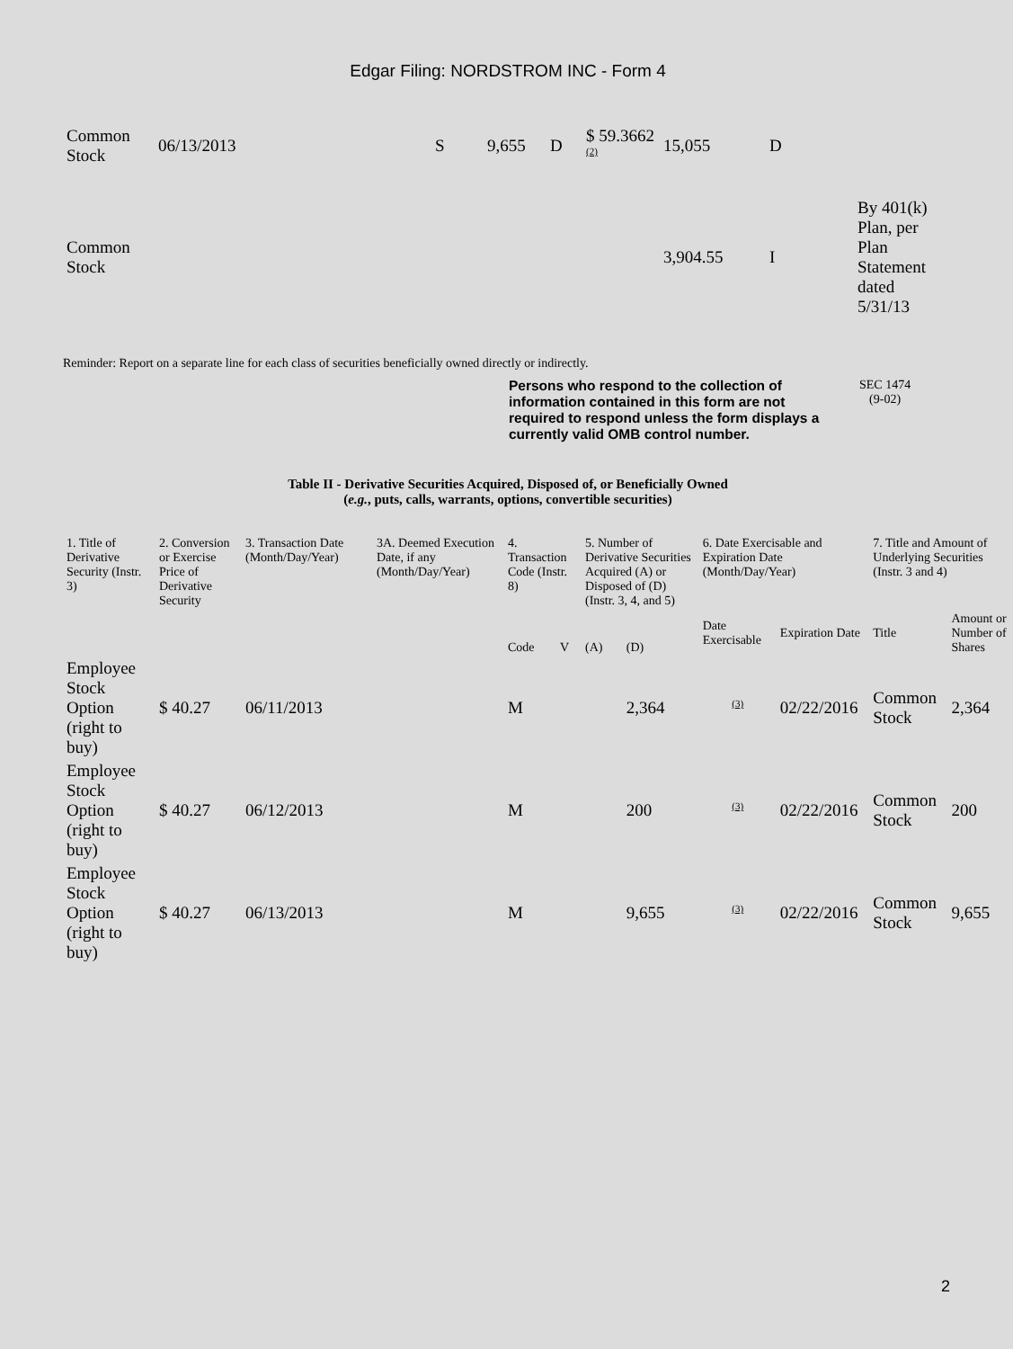Edgar Filing: NORDSTROM INC - Form 4
| Common Stock | 06/13/2013 | S | 9,655 | D | $ 59.3662 <sup>(2)</sup> | 15,055 | D | |
| Common Stock | | | | | | 3,904.55 | I | By 401(k) Plan, per Plan Statement dated 5/31/13 |
Reminder: Report on a separate line for each class of securities beneficially owned directly or indirectly.
Persons who respond to the collection of information contained in this form are not required to respond unless the form displays a currently valid OMB control number.
SEC 1474
(9-02)
Table II - Derivative Securities Acquired, Disposed of, or Beneficially Owned
(e.g., puts, calls, warrants, options, convertible securities)
| 1. Title of Derivative Security (Instr. 3) | 2. Conversion or Exercise Price of Derivative Security | 3. Transaction Date (Month/Day/Year) | 3A. Deemed Execution Date, if any (Month/Day/Year) | 4. Transaction Code (Instr. 8) | | 5. Number of Derivative Securities Acquired (A) or Disposed of (D) (Instr. 3, 4, and 5) | | 6. Date Exercisable and Expiration Date (Month/Day/Year) | | 7. Title and Amount of Underlying Securities (Instr. 3 and 4) | |
| --- | --- | --- | --- | --- | --- | --- | --- | --- | --- | --- | --- |
| | | | | Code | V | (A) | (D) | Date Exercisable | Expiration Date | Title | Amount or Number of Shares |
| Employee Stock Option (right to buy) | $ 40.27 | 06/11/2013 | | M | | | 2,364 | <sup>(3)</sup> | 02/22/2016 | Common Stock | 2,364 |
| Employee Stock Option (right to buy) | $ 40.27 | 06/12/2013 | | M | | | 200 | <sup>(3)</sup> | 02/22/2016 | Common Stock | 200 |
| Employee Stock Option (right to buy) | $ 40.27 | 06/13/2013 | | M | | | 9,655 | <sup>(3)</sup> | 02/22/2016 | Common Stock | 9,655 |
2